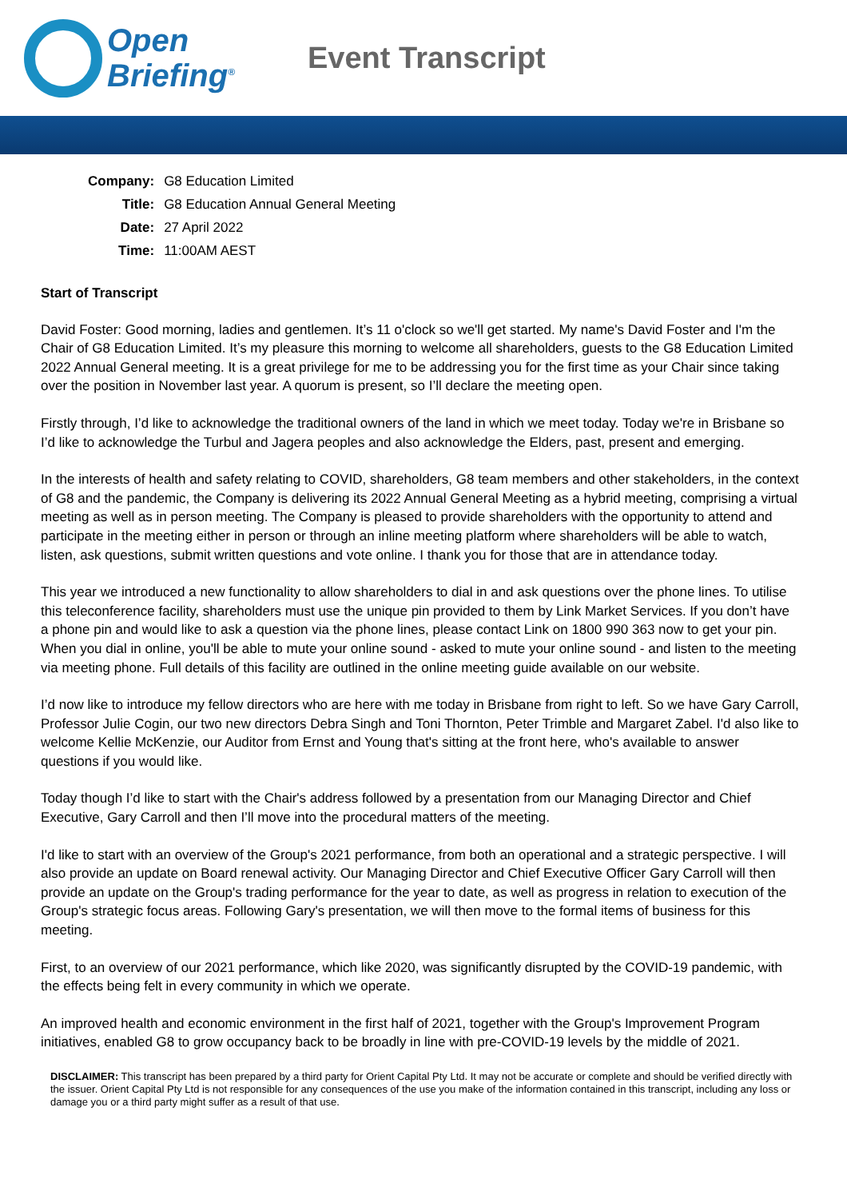Open
Briefing<sup>®</sup>
Event Transcript
| Company: | G8 Education Limited |
| Title: | G8 Education Annual General Meeting |
| Date: | 27 April 2022 |
| Time: | 11:00AM AEST |
Start of Transcript
David Foster: Good morning, ladies and gentlemen. It’s 11 o'clock so we'll get started. My name's David Foster and I'm the Chair of G8 Education Limited. It’s my pleasure this morning to welcome all shareholders, guests to the G8 Education Limited 2022 Annual General meeting. It is a great privilege for me to be addressing you for the first time as your Chair since taking over the position in November last year. A quorum is present, so I’ll declare the meeting open.
Firstly through, I’d like to acknowledge the traditional owners of the land in which we meet today. Today we're in Brisbane so I’d like to acknowledge the Turbul and Jagera peoples and also acknowledge the Elders, past, present and emerging.
In the interests of health and safety relating to COVID, shareholders, G8 team members and other stakeholders, in the context of G8 and the pandemic, the Company is delivering its 2022 Annual General Meeting as a hybrid meeting, comprising a virtual meeting as well as in person meeting. The Company is pleased to provide shareholders with the opportunity to attend and participate in the meeting either in person or through an inline meeting platform where shareholders will be able to watch, listen, ask questions, submit written questions and vote online. I thank you for those that are in attendance today.
This year we introduced a new functionality to allow shareholders to dial in and ask questions over the phone lines. To utilise this teleconference facility, shareholders must use the unique pin provided to them by Link Market Services. If you don’t have a phone pin and would like to ask a question via the phone lines, please contact Link on 1800 990 363 now to get your pin. When you dial in online, you'll be able to mute your online sound - asked to mute your online sound - and listen to the meeting via meeting phone. Full details of this facility are outlined in the online meeting guide available on our website.
I’d now like to introduce my fellow directors who are here with me today in Brisbane from right to left. So we have Gary Carroll, Professor Julie Cogin, our two new directors Debra Singh and Toni Thornton, Peter Trimble and Margaret Zabel. I'd also like to welcome Kellie McKenzie, our Auditor from Ernst and Young that's sitting at the front here, who's available to answer questions if you would like.
Today though I’d like to start with the Chair's address followed by a presentation from our Managing Director and Chief Executive, Gary Carroll and then I’ll move into the procedural matters of the meeting.
I'd like to start with an overview of the Group's 2021 performance, from both an operational and a strategic perspective. I will also provide an update on Board renewal activity. Our Managing Director and Chief Executive Officer Gary Carroll will then provide an update on the Group's trading performance for the year to date, as well as progress in relation to execution of the Group's strategic focus areas. Following Gary's presentation, we will then move to the formal items of business for this meeting.
First, to an overview of our 2021 performance, which like 2020, was significantly disrupted by the COVID-19 pandemic, with the effects being felt in every community in which we operate.
An improved health and economic environment in the first half of 2021, together with the Group's Improvement Program initiatives, enabled G8 to grow occupancy back to be broadly in line with pre-COVID-19 levels by the middle of 2021.
DISCLAIMER: This transcript has been prepared by a third party for Orient Capital Pty Ltd. It may not be accurate or complete and should be verified directly with the issuer. Orient Capital Pty Ltd is not responsible for any consequences of the use you make of the information contained in this transcript, including any loss or damage you or a third party might suffer as a result of that use.